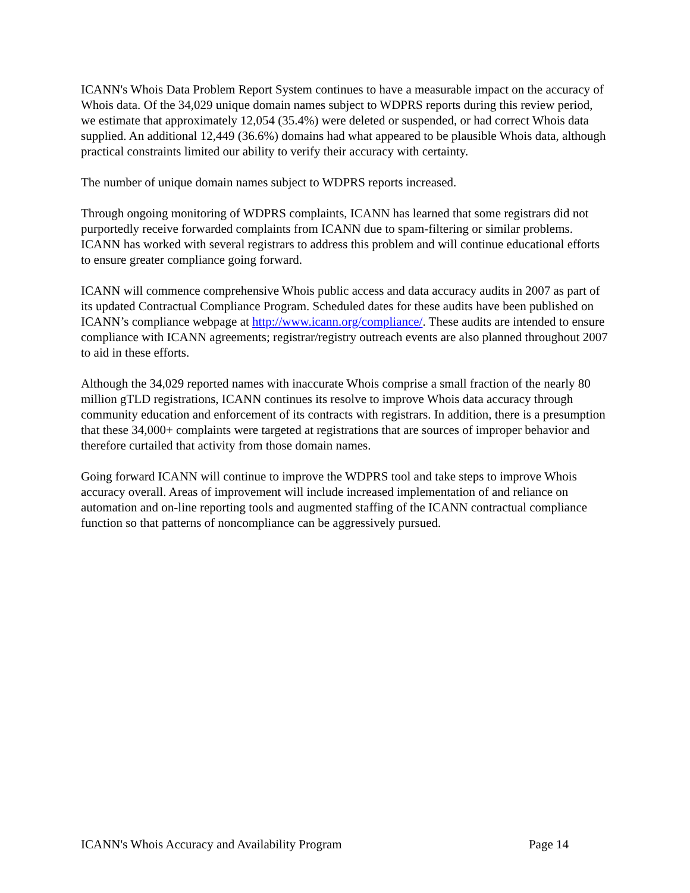ICANN's Whois Data Problem Report System continues to have a measurable impact on the accuracy of Whois data. Of the 34,029 unique domain names subject to WDPRS reports during this review period, we estimate that approximately 12,054 (35.4%) were deleted or suspended, or had correct Whois data supplied. An additional 12,449 (36.6%) domains had what appeared to be plausible Whois data, although practical constraints limited our ability to verify their accuracy with certainty.
The number of unique domain names subject to WDPRS reports increased.
Through ongoing monitoring of WDPRS complaints, ICANN has learned that some registrars did not purportedly receive forwarded complaints from ICANN due to spam-filtering or similar problems. ICANN has worked with several registrars to address this problem and will continue educational efforts to ensure greater compliance going forward.
ICANN will commence comprehensive Whois public access and data accuracy audits in 2007 as part of its updated Contractual Compliance Program. Scheduled dates for these audits have been published on ICANN’s compliance webpage at http://www.icann.org/compliance/. These audits are intended to ensure compliance with ICANN agreements; registrar/registry outreach events are also planned throughout 2007 to aid in these efforts.
Although the 34,029 reported names with inaccurate Whois comprise a small fraction of the nearly 80 million gTLD registrations, ICANN continues its resolve to improve Whois data accuracy through community education and enforcement of its contracts with registrars. In addition, there is a presumption that these 34,000+ complaints were targeted at registrations that are sources of improper behavior and therefore curtailed that activity from those domain names.
Going forward ICANN will continue to improve the WDPRS tool and take steps to improve Whois accuracy overall. Areas of improvement will include increased implementation of and reliance on automation and on-line reporting tools and augmented staffing of the ICANN contractual compliance function so that patterns of noncompliance can be aggressively pursued.
ICANN's Whois Accuracy and Availability Program Page 14